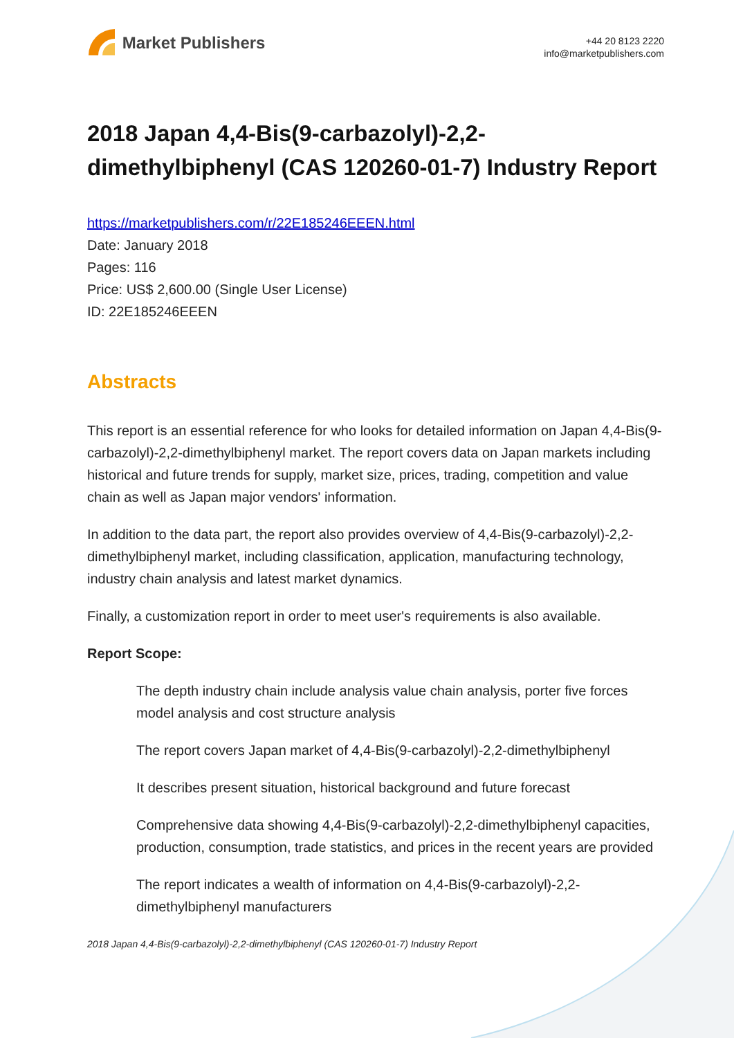Market Publishers
+44 20 8123 2220
info@marketpublishers.com
2018 Japan 4,4-Bis(9-carbazolyl)-2,2-dimethylbiphenyl (CAS 120260-01-7) Industry Report
https://marketpublishers.com/r/22E185246EEEN.html
Date: January 2018
Pages: 116
Price: US$ 2,600.00 (Single User License)
ID: 22E185246EEEN
Abstracts
This report is an essential reference for who looks for detailed information on Japan 4,4-Bis(9-carbazolyl)-2,2-dimethylbiphenyl market. The report covers data on Japan markets including historical and future trends for supply, market size, prices, trading, competition and value chain as well as Japan major vendors' information.
In addition to the data part, the report also provides overview of 4,4-Bis(9-carbazolyl)-2,2-dimethylbiphenyl market, including classification, application, manufacturing technology, industry chain analysis and latest market dynamics.
Finally, a customization report in order to meet user's requirements is also available.
Report Scope:
The depth industry chain include analysis value chain analysis, porter five forces model analysis and cost structure analysis
The report covers Japan market of 4,4-Bis(9-carbazolyl)-2,2-dimethylbiphenyl
It describes present situation, historical background and future forecast
Comprehensive data showing 4,4-Bis(9-carbazolyl)-2,2-dimethylbiphenyl capacities, production, consumption, trade statistics, and prices in the recent years are provided
The report indicates a wealth of information on 4,4-Bis(9-carbazolyl)-2,2-dimethylbiphenyl manufacturers
2018 Japan 4,4-Bis(9-carbazolyl)-2,2-dimethylbiphenyl (CAS 120260-01-7) Industry Report